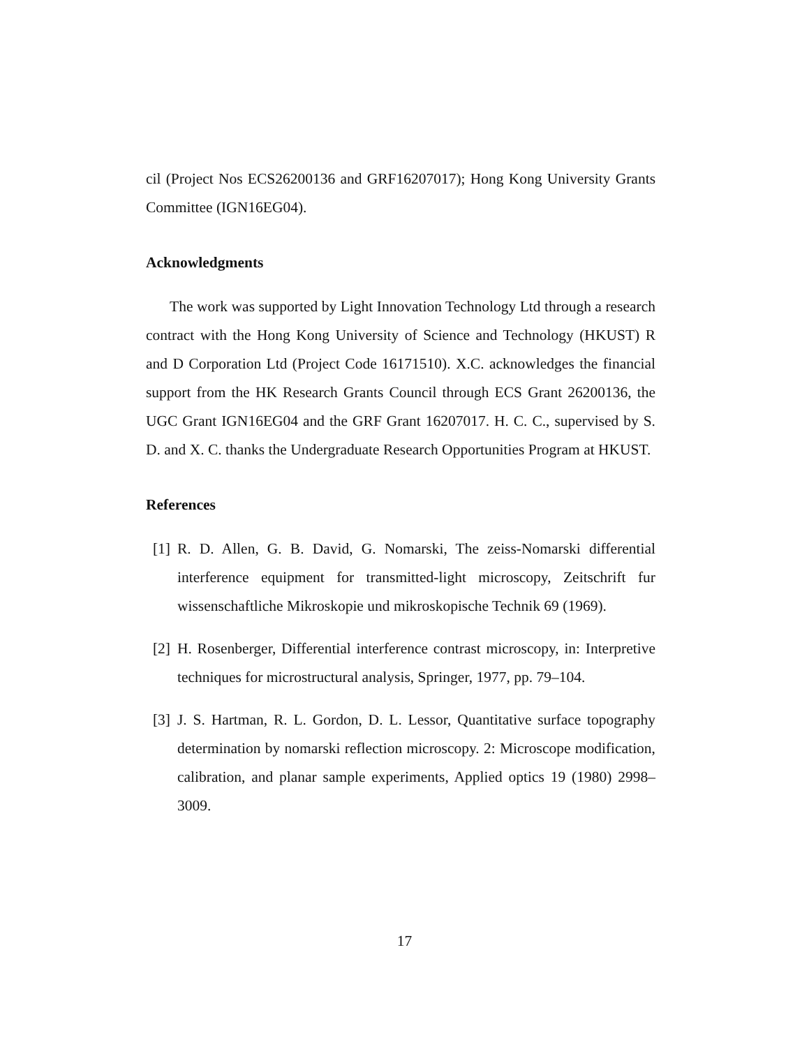cil (Project Nos ECS26200136 and GRF16207017); Hong Kong University Grants Committee (IGN16EG04).
Acknowledgments
The work was supported by Light Innovation Technology Ltd through a research contract with the Hong Kong University of Science and Technology (HKUST) R and D Corporation Ltd (Project Code 16171510). X.C. acknowledges the financial support from the HK Research Grants Council through ECS Grant 26200136, the UGC Grant IGN16EG04 and the GRF Grant 16207017. H. C. C., supervised by S. D. and X. C. thanks the Undergraduate Research Opportunities Program at HKUST.
References
[1] R. D. Allen, G. B. David, G. Nomarski, The zeiss-Nomarski differential interference equipment for transmitted-light microscopy, Zeitschrift fur wissenschaftliche Mikroskopie und mikroskopische Technik 69 (1969).
[2] H. Rosenberger, Differential interference contrast microscopy, in: Interpretive techniques for microstructural analysis, Springer, 1977, pp. 79–104.
[3] J. S. Hartman, R. L. Gordon, D. L. Lessor, Quantitative surface topography determination by nomarski reflection microscopy. 2: Microscope modification, calibration, and planar sample experiments, Applied optics 19 (1980) 2998–3009.
17